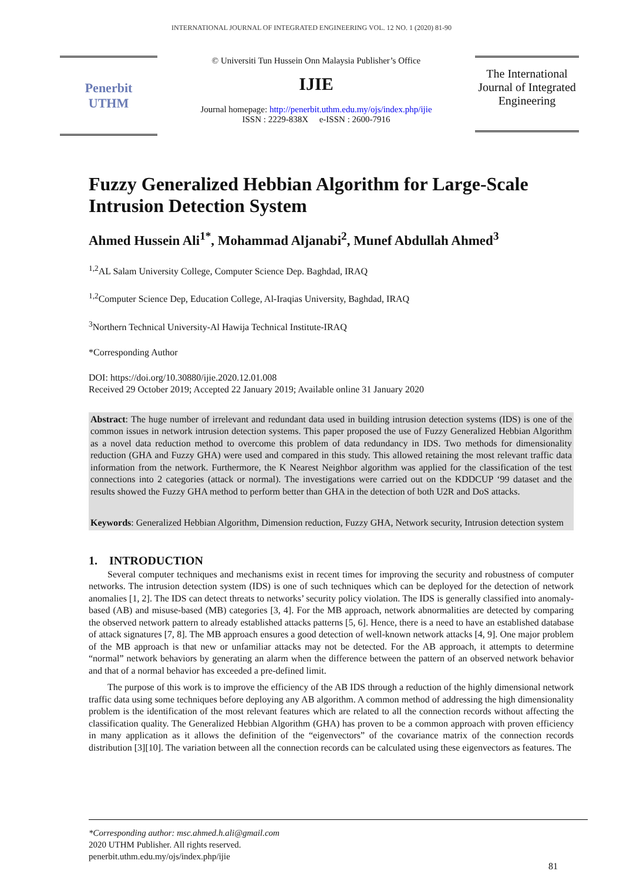INTERNATIONAL JOURNAL OF INTEGRATED ENGINEERING VOL. 12 NO. 1 (2020) 81-90
Penerbit
UTHM
© Universiti Tun Hussein Onn Malaysia Publisher’s Office
IJIE
Journal homepage: http://penerbit.uthm.edu.my/ojs/index.php/ijie
ISSN : 2229-838X e-ISSN : 2600-7916
The International Journal of Integrated Engineering
Fuzzy Generalized Hebbian Algorithm for Large-Scale Intrusion Detection System
Ahmed Hussein Ali<sup>1*</sup>, Mohammad Aljanabi<sup>2</sup>, Munef Abdullah Ahmed<sup>3</sup>
<sup>1,2</sup>AL Salam University College, Computer Science Dep. Baghdad, IRAQ
<sup>1,2</sup>Computer Science Dep, Education College, Al-Iraqias University, Baghdad, IRAQ
<sup>3</sup> Northern Technical University-Al Hawija Technical Institute-IRAQ
*Corresponding Author
DOI: https://doi.org/10.30880/ijie.2020.12.01.008
Received 29 October 2019; Accepted 22 January 2019; Available online 31 January 2020
Abstract: The huge number of irrelevant and redundant data used in building intrusion detection systems (IDS) is one of the common issues in network intrusion detection systems. This paper proposed the use of Fuzzy Generalized Hebbian Algorithm as a novel data reduction method to overcome this problem of data redundancy in IDS. Two methods for dimensionality reduction (GHA and Fuzzy GHA) were used and compared in this study. This allowed retaining the most relevant traffic data information from the network. Furthermore, the K Nearest Neighbor algorithm was applied for the classification of the test connections into 2 categories (attack or normal). The investigations were carried out on the KDDCUP ‘99 dataset and the results showed the Fuzzy GHA method to perform better than GHA in the detection of both U2R and DoS attacks.
Keywords: Generalized Hebbian Algorithm, Dimension reduction, Fuzzy GHA, Network security, Intrusion detection system
1. INTRODUCTION
Several computer techniques and mechanisms exist in recent times for improving the security and robustness of computer networks. The intrusion detection system (IDS) is one of such techniques which can be deployed for the detection of network anomalies [1, 2]. The IDS can detect threats to networks’ security policy violation. The IDS is generally classified into anomaly-based (AB) and misuse-based (MB) categories [3, 4]. For the MB approach, network abnormalities are detected by comparing the observed network pattern to already established attacks patterns [5, 6]. Hence, there is a need to have an established database of attack signatures [7, 8]. The MB approach ensures a good detection of well-known network attacks [4, 9]. One major problem of the MB approach is that new or unfamiliar attacks may not be detected. For the AB approach, it attempts to determine “normal” network behaviors by generating an alarm when the difference between the pattern of an observed network behavior and that of a normal behavior has exceeded a pre-defined limit.
The purpose of this work is to improve the efficiency of the AB IDS through a reduction of the highly dimensional network traffic data using some techniques before deploying any AB algorithm. A common method of addressing the high dimensionality problem is the identification of the most relevant features which are related to all the connection records without affecting the classification quality. The Generalized Hebbian Algorithm (GHA) has proven to be a common approach with proven efficiency in many application as it allows the definition of the “eigenvectors” of the covariance matrix of the connection records distribution [3][10]. The variation between all the connection records can be calculated using these eigenvectors as features. The
*Corresponding author: msc.ahmed.h.ali@gmail.com
2020 UTHM Publisher. All rights reserved.
penerbit.uthm.edu.my/ojs/index.php/ijie
81